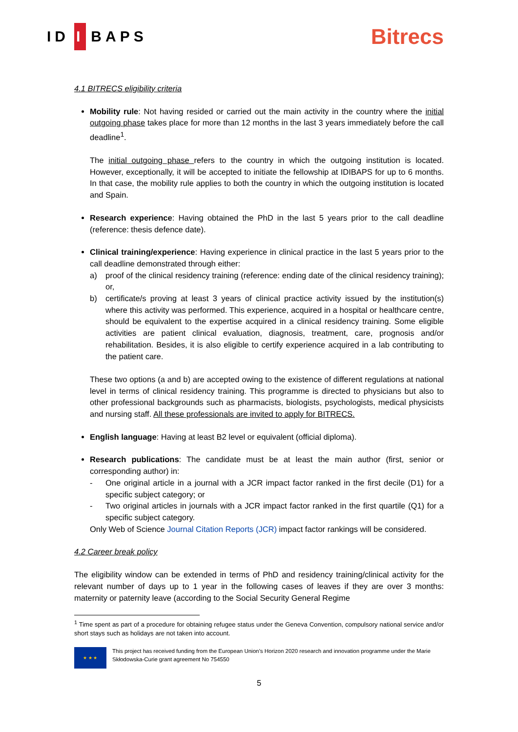ID I BAPS
Bitrecs
4.1 BITRECS eligibility criteria
Mobility rule: Not having resided or carried out the main activity in the country where the initial outgoing phase takes place for more than 12 months in the last 3 years immediately before the call deadline<sup>1</sup>.
The initial outgoing phase refers to the country in which the outgoing institution is located. However, exceptionally, it will be accepted to initiate the fellowship at IDIBAPS for up to 6 months. In that case, the mobility rule applies to both the country in which the outgoing institution is located and Spain.
Research experience: Having obtained the PhD in the last 5 years prior to the call deadline (reference: thesis defence date).
Clinical training/experience: Having experience in clinical practice in the last 5 years prior to the call deadline demonstrated through either:
a) proof of the clinical residency training (reference: ending date of the clinical residency training); or,
b) certificate/s proving at least 3 years of clinical practice activity issued by the institution(s) where this activity was performed. This experience, acquired in a hospital or healthcare centre, should be equivalent to the expertise acquired in a clinical residency training. Some eligible activities are patient clinical evaluation, diagnosis, treatment, care, prognosis and/or rehabilitation. Besides, it is also eligible to certify experience acquired in a lab contributing to the patient care.
These two options (a and b) are accepted owing to the existence of different regulations at national level in terms of clinical residency training. This programme is directed to physicians but also to other professional backgrounds such as pharmacists, biologists, psychologists, medical physicists and nursing staff. All these professionals are invited to apply for BITRECS.
English language: Having at least B2 level or equivalent (official diploma).
Research publications: The candidate must be at least the main author (first, senior or corresponding author) in:
- One original article in a journal with a JCR impact factor ranked in the first decile (D1) for a specific subject category; or
- Two original articles in journals with a JCR impact factor ranked in the first quartile (Q1) for a specific subject category.
Only Web of Science Journal Citation Reports (JCR) impact factor rankings will be considered.
4.2 Career break policy
The eligibility window can be extended in terms of PhD and residency training/clinical activity for the relevant number of days up to 1 year in the following cases of leaves if they are over 3 months: maternity or paternity leave (according to the Social Security General Regime
<sup>1</sup> Time spent as part of a procedure for obtaining refugee status under the Geneva Convention, compulsory national service and/or short stays such as holidays are not taken into account.
★ ★ ★
This project has received funding from the European Union’s Horizon 2020 research and innovation programme under the Marie Skłodowska-Curie grant agreement No 754550
5